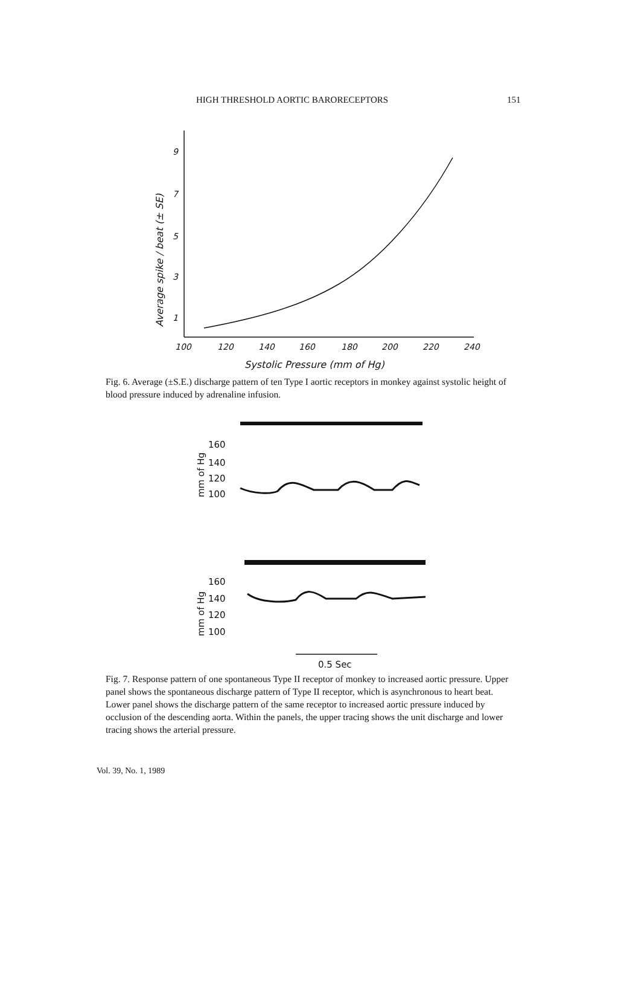HIGH THRESHOLD AORTIC BARORECEPTORS 151
9
7
5
3
1
100
120
140
160
180
200
220
240
Systolic Pressure (mm of Hg)
Average spike / beat (± SE)
Fig. 6. Average (±S.E.) discharge pattern of ten Type I aortic receptors in monkey against systolic height of blood pressure induced by adrenaline infusion.
160
140
120
100
160
140
120
100
0.5 Sec
mm of Hg
mm of Hg
Fig. 7. Response pattern of one spontaneous Type II receptor of monkey to increased aortic pressure. Upper panel shows the spontaneous discharge pattern of Type II receptor, which is asynchronous to heart beat. Lower panel shows the discharge pattern of the same receptor to increased aortic pressure induced by occlusion of the descending aorta. Within the panels, the upper tracing shows the unit discharge and lower tracing shows the arterial pressure.
Vol. 39, No. 1, 1989